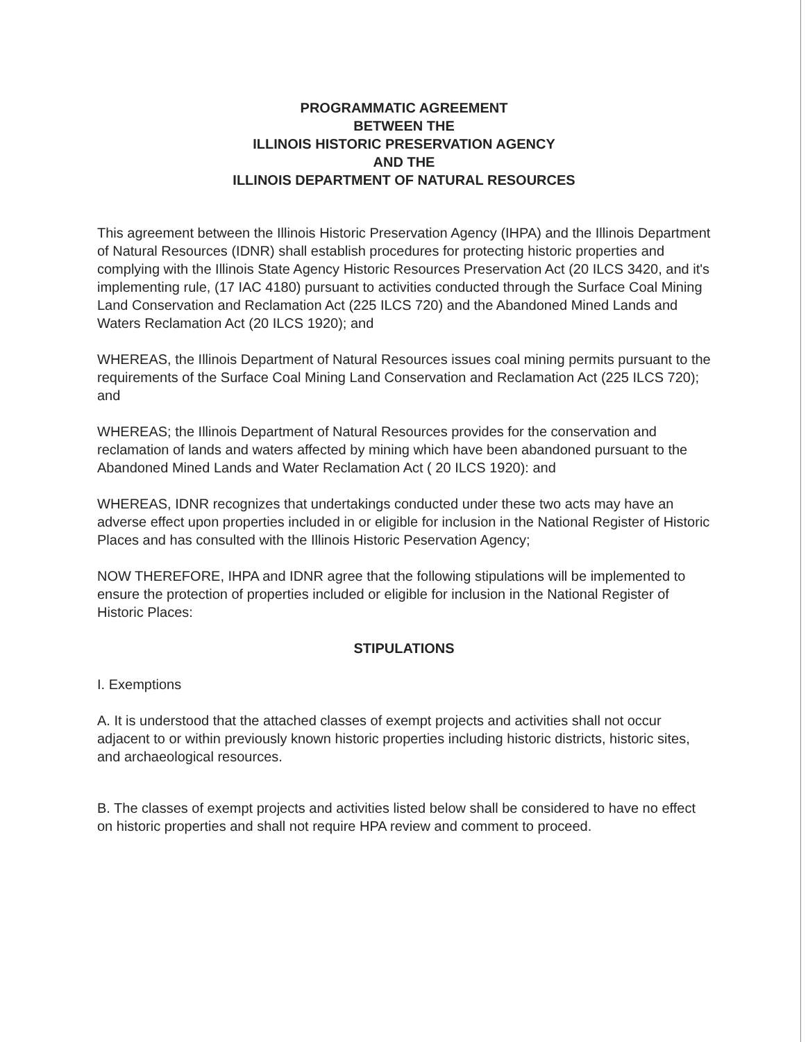PROGRAMMATIC AGREEMENT
BETWEEN THE
ILLINOIS HISTORIC PRESERVATION AGENCY
AND THE
ILLINOIS DEPARTMENT OF NATURAL RESOURCES
This agreement between the Illinois Historic Preservation Agency (IHPA) and the Illinois Department of Natural Resources (IDNR) shall establish procedures for protecting historic properties and complying with the Illinois State Agency Historic Resources Preservation Act (20 ILCS 3420, and it's implementing rule, (17 IAC 4180) pursuant to activities conducted through the Surface Coal Mining Land Conservation and Reclamation Act (225 ILCS 720) and the Abandoned Mined Lands and Waters Reclamation Act (20 ILCS 1920); and
WHEREAS, the Illinois Department of Natural Resources issues coal mining permits pursuant to the requirements of the Surface Coal Mining Land Conservation and Reclamation Act (225 ILCS 720); and
WHEREAS; the Illinois Department of Natural Resources provides for the conservation and reclamation of lands and waters affected by mining which have been abandoned pursuant to the Abandoned Mined Lands and Water Reclamation Act ( 20 ILCS 1920): and
WHEREAS, IDNR recognizes that undertakings conducted under these two acts may have an adverse effect upon properties included in or eligible for inclusion in the National Register of Historic Places and has consulted with the Illinois Historic Peservation Agency;
NOW THEREFORE, IHPA and IDNR agree that the following stipulations will be implemented to ensure the protection of properties included or eligible for inclusion in the National Register of Historic Places:
STIPULATIONS
I. Exemptions
A. It is understood that the attached classes of exempt projects and activities shall not occur adjacent to or within previously known historic properties including historic districts, historic sites, and archaeological resources.
B. The classes of exempt projects and activities listed below shall be considered to have no effect on historic properties and shall not require HPA review and comment to proceed.